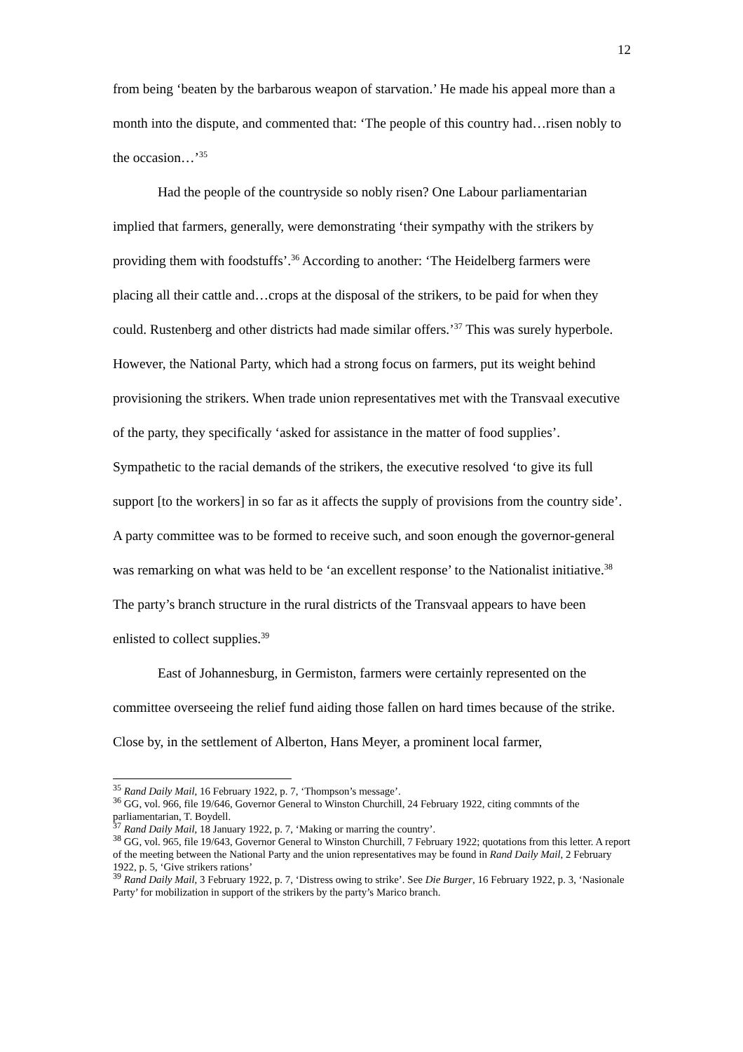12
from being ‘beaten by the barbarous weapon of starvation.’ He made his appeal more than a month into the dispute, and commented that: ‘The people of this country had…risen nobly to the occasion…’<sup>35</sup>
Had the people of the countryside so nobly risen? One Labour parliamentarian implied that farmers, generally, were demonstrating ‘their sympathy with the strikers by providing them with foodstuffs’.<sup>36</sup> According to another: ‘The Heidelberg farmers were placing all their cattle and…crops at the disposal of the strikers, to be paid for when they could. Rustenberg and other districts had made similar offers.’<sup>37</sup> This was surely hyperbole. However, the National Party, which had a strong focus on farmers, put its weight behind provisioning the strikers. When trade union representatives met with the Transvaal executive of the party, they specifically ‘asked for assistance in the matter of food supplies’. Sympathetic to the racial demands of the strikers, the executive resolved ‘to give its full support [to the workers] in so far as it affects the supply of provisions from the country side’. A party committee was to be formed to receive such, and soon enough the governor-general was remarking on what was held to be ‘an excellent response’ to the Nationalist initiative.<sup>38</sup> The party’s branch structure in the rural districts of the Transvaal appears to have been enlisted to collect supplies.<sup>39</sup>
East of Johannesburg, in Germiston, farmers were certainly represented on the committee overseeing the relief fund aiding those fallen on hard times because of the strike. Close by, in the settlement of Alberton, Hans Meyer, a prominent local farmer,
<sup>35</sup> Rand Daily Mail, 16 February 1922, p. 7, ‘Thompson’s message’.
<sup>36</sup> GG, vol. 966, file 19/646, Governor General to Winston Churchill, 24 February 1922, citing commnts of the parliamentarian, T. Boydell.
<sup>37</sup> Rand Daily Mail, 18 January 1922, p. 7, ‘Making or marring the country’.
<sup>38</sup> GG, vol. 965, file 19/643, Governor General to Winston Churchill, 7 February 1922; quotations from this letter. A report of the meeting between the National Party and the union representatives may be found in Rand Daily Mail, 2 February 1922, p. 5, ‘Give strikers rations’
<sup>39</sup> Rand Daily Mail, 3 February 1922, p. 7, ‘Distress owing to strike’. See Die Burger, 16 February 1922, p. 3, ‘Nasionale Party’ for mobilization in support of the strikers by the party’s Marico branch.